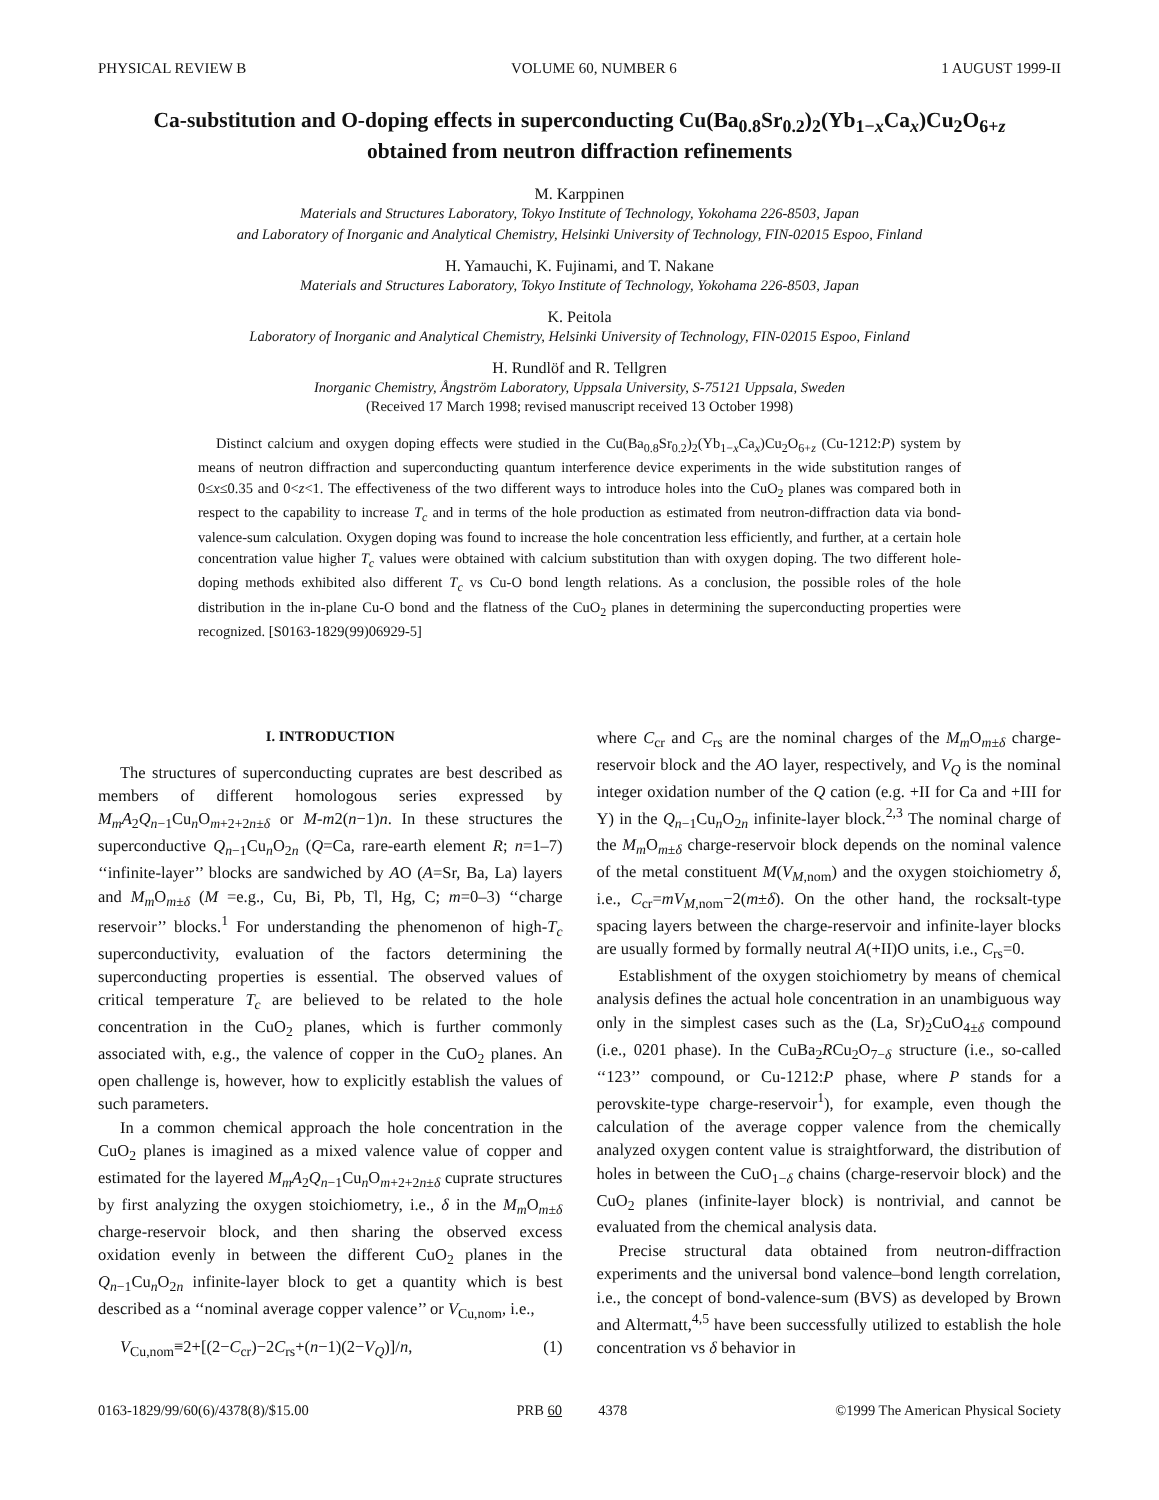PHYSICAL REVIEW B VOLUME 60, NUMBER 6 1 AUGUST 1999-II
Ca-substitution and O-doping effects in superconducting Cu(Ba<sub>0.8</sub>Sr<sub>0.2</sub>)<sub>2</sub>(Yb<sub>1−x</sub>Ca<sub>x</sub>)Cu<sub>2</sub>O<sub>6+z</sub>
obtained from neutron diffraction refinements
M. Karppinen
Materials and Structures Laboratory, Tokyo Institute of Technology, Yokohama 226-8503, Japan
and Laboratory of Inorganic and Analytical Chemistry, Helsinki University of Technology, FIN-02015 Espoo, Finland
H. Yamauchi, K. Fujinami, and T. Nakane
Materials and Structures Laboratory, Tokyo Institute of Technology, Yokohama 226-8503, Japan
K. Peitola
Laboratory of Inorganic and Analytical Chemistry, Helsinki University of Technology, FIN-02015 Espoo, Finland
H. Rundlöf and R. Tellgren
Inorganic Chemistry, Ångström Laboratory, Uppsala University, S-75121 Uppsala, Sweden
(Received 17 March 1998; revised manuscript received 13 October 1998)
Distinct calcium and oxygen doping effects were studied in the Cu(Ba<sub>0.8</sub>Sr<sub>0.2</sub>)<sub>2</sub>(Yb<sub>1−x</sub>Ca<sub>x</sub>)Cu<sub>2</sub>O<sub>6+z</sub> (Cu-1212:P) system by means of neutron diffraction and superconducting quantum interference device experiments in the wide substitution ranges of 0≤x≤0.35 and 0<z<1. The effectiveness of the two different ways to introduce holes into the CuO<sub>2</sub> planes was compared both in respect to the capability to increase T<sub>c</sub> and in terms of the hole production as estimated from neutron-diffraction data via bond-valence-sum calculation. Oxygen doping was found to increase the hole concentration less efficiently, and further, at a certain hole concentration value higher T<sub>c</sub> values were obtained with calcium substitution than with oxygen doping. The two different hole-doping methods exhibited also different T<sub>c</sub> vs Cu-O bond length relations. As a conclusion, the possible roles of the hole distribution in the in-plane Cu-O bond and the flatness of the CuO<sub>2</sub> planes in determining the superconducting properties were recognized. [S0163-1829(99)06929-5]
I. INTRODUCTION
The structures of superconducting cuprates are best described as members of different homologous series expressed by M<sub>m</sub>A<sub>2</sub>Q<sub>n−1</sub>Cu<sub>n</sub>O<sub>m+2+2n±δ</sub> or M-m2(n−1)n. In these structures the superconductive Q<sub>n−1</sub>Cu<sub>n</sub>O<sub>2n</sub> (Q=Ca, rare-earth element R; n=1–7) ‘‘infinite-layer’’ blocks are sandwiched by AO (A=Sr, Ba, La) layers and M<sub>m</sub> O<sub>m±δ</sub> (M =e.g., Cu, Bi, Pb, Tl, Hg, C; m=0–3) ‘‘charge reservoir’’ blocks.<sup>1</sup> For understanding the phenomenon of high-T<sub>c</sub> superconductivity, evaluation of the factors determining the superconducting properties is essential. The observed values of critical temperature T<sub>c</sub> are believed to be related to the hole concentration in the CuO<sub>2</sub> planes, which is further commonly associated with, e.g., the valence of copper in the CuO<sub>2</sub> planes. An open challenge is, however, how to explicitly establish the values of such parameters.
In a common chemical approach the hole concentration in the CuO<sub>2</sub> planes is imagined as a mixed valence value of copper and estimated for the layered M<sub>m</sub>A<sub>2</sub>Q<sub>n−1</sub>Cu<sub>n</sub>O<sub>m+2+2n±δ</sub> cuprate structures by first analyzing the oxygen stoichiometry, i.e., δ in the M<sub>m</sub> O<sub>m±δ</sub> charge-reservoir block, and then sharing the observed excess oxidation evenly in between the different CuO<sub>2</sub> planes in the Q<sub>n−1</sub>Cu<sub>n</sub>O<sub>2n</sub> infinite-layer block to get a quantity which is best described as a ‘‘nominal average copper valence’’ or V<sub>Cu,nom</sub>, i.e.,
V<sub>Cu,nom</sub>≡2+[(2−C<sub>cr</sub>)−2C<sub>rs</sub>+(n−1)(2−V<sub>Q</sub>)]/n, (1)
where C<sub>cr</sub> and C<sub>rs</sub> are the nominal charges of the M<sub>m</sub> O<sub>m±δ</sub> charge-reservoir block and the AO layer, respectively, and V<sub>Q</sub> is the nominal integer oxidation number of the Q cation (e.g. +II for Ca and +III for Y) in the Q<sub>n−1</sub>Cu<sub>n</sub>O<sub>2n</sub> infinite-layer block.<sup>2,3</sup> The nominal charge of the M<sub>m</sub> O<sub>m±δ</sub> charge-reservoir block depends on the nominal valence of the metal constituent M(V<sub>M,nom</sub>) and the oxygen stoichiometry δ, i.e., C<sub>cr</sub>=mV<sub>M,nom</sub>−2(m±δ). On the other hand, the rocksalt-type spacing layers between the charge-reservoir and infinite-layer blocks are usually formed by formally neutral A(+II)O units, i.e., C<sub>rs</sub>=0.
Establishment of the oxygen stoichiometry by means of chemical analysis defines the actual hole concentration in an unambiguous way only in the simplest cases such as the (La, Sr)<sub>2</sub>CuO<sub>4±δ</sub> compound (i.e., 0201 phase). In the CuBa<sub>2</sub>RCu<sub>2</sub>O<sub>7−δ</sub> structure (i.e., so-called ‘‘123’’ compound, or Cu-1212:P phase, where P stands for a perovskite-type charge-reservoir<sup>1</sup>), for example, even though the calculation of the average copper valence from the chemically analyzed oxygen content value is straightforward, the distribution of holes in between the CuO<sub>1−δ</sub> chains (charge-reservoir block) and the CuO<sub>2</sub> planes (infinite-layer block) is nontrivial, and cannot be evaluated from the chemical analysis data.
Precise structural data obtained from neutron-diffraction experiments and the universal bond valence–bond length correlation, i.e., the concept of bond-valence-sum (BVS) as developed by Brown and Altermatt,<sup>4,5</sup> have been successfully utilized to establish the hole concentration vs δ behavior in
0163-1829/99/60(6)/4378(8)/$15.00 PRB 60 4378 ©1999 The American Physical Society